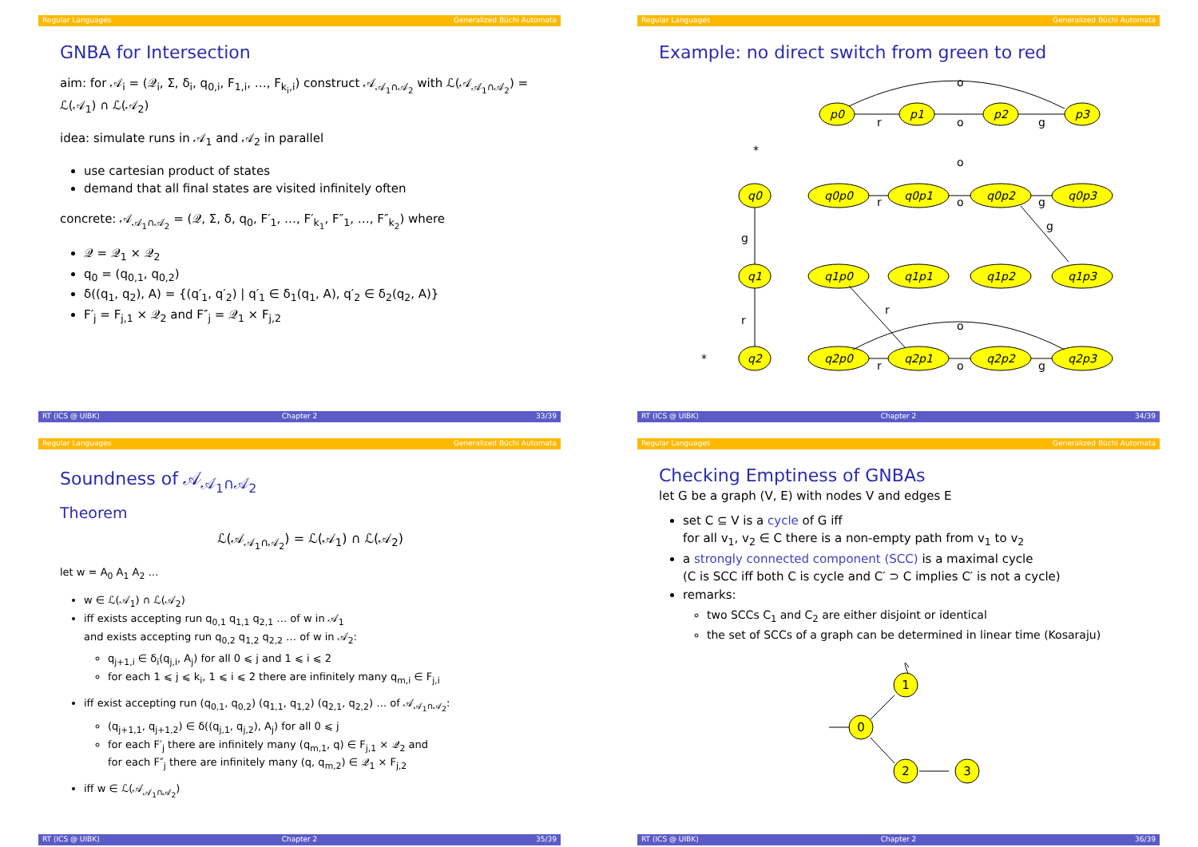Regular Languages Generalized Büchi Automata
GNBA for Intersection
aim: for 𝒜<sub>i</sub> = (𝒬<sub>i</sub>, Σ, δ<sub>i</sub>, q<sub>0,i</sub>, F<sub>1,i</sub>, …, F<sub>k<sub>i</sub>,i</sub>) construct 𝒜<sub>𝒜<sub>1</sub>∩𝒜<sub>2</sub></sub> with ℒ(𝒜<sub>𝒜<sub>1</sub>∩𝒜<sub>2</sub></sub>) = ℒ(𝒜<sub>1</sub>) ∩ ℒ(𝒜<sub>2</sub>)
idea: simulate runs in 𝒜<sub>1</sub> and 𝒜<sub>2</sub> in parallel
use cartesian product of states
demand that all final states are visited infinitely often
concrete: 𝒜<sub>𝒜<sub>1</sub>∩𝒜<sub>2</sub></sub> = (𝒬, Σ, δ, q<sub>0</sub>, F′<sub>1</sub>, …, F′<sub>k<sub>1</sub></sub>, F″<sub>1</sub>, …, F″<sub>k<sub>2</sub></sub>) where
𝒬 = 𝒬<sub>1</sub> × 𝒬<sub>2</sub>
q<sub>0</sub> = (q<sub>0,1</sub>, q<sub>0,2</sub>)
δ((q<sub>1</sub>, q<sub>2</sub>), A) = {(q′<sub>1</sub>, q′<sub>2</sub>) | q′<sub>1</sub> ∈ δ<sub>1</sub>(q<sub>1</sub>, A), q′<sub>2</sub> ∈ δ<sub>2</sub>(q<sub>2</sub>, A)}
F′<sub>j</sub> = F<sub>j,1</sub> × 𝒬<sub>2</sub> and F″<sub>j</sub> = 𝒬<sub>1</sub> × F<sub>j,2</sub>
RT (ICS @ UIBK) Chapter 2 33/39
Regular Languages Generalized Büchi Automata
Example: no direct switch from green to red
p0
p1
p2
p3
q0
q0p0
q0p1
q0p2
q0p3
q1
q1p0
q1p1
q1p2
q1p3
q2
q2p0
q2p1
q2p2
q2p3
r
o
o
g
*
g
r
*
o
r
o
g
g
r
o
r
o
g
RT (ICS @ UIBK) Chapter 2 34/39
Regular Languages Generalized Büchi Automata
Soundness of 𝒜<sub>𝒜<sub>1</sub>∩𝒜<sub>2</sub></sub>
Theorem
ℒ(𝒜<sub>𝒜<sub>1</sub>∩𝒜<sub>2</sub></sub>) = ℒ(𝒜<sub>1</sub>) ∩ ℒ(𝒜<sub>2</sub>)
let w = A<sub>0</sub> A<sub>1</sub> A<sub>2</sub> …
w ∈ ℒ(𝒜<sub>1</sub>) ∩ ℒ(𝒜<sub>2</sub>)
iff exists accepting run q<sub>0,1</sub> q<sub>1,1</sub> q<sub>2,1</sub> … of w in 𝒜<sub>1</sub>
and exists accepting run q<sub>0,2</sub> q<sub>1,2</sub> q<sub>2,2</sub> … of w in 𝒜<sub>2</sub>:
q<sub>j+1,i</sub> ∈ δ<sub>i</sub>(q<sub>j,i</sub>, A<sub>j</sub>) for all 0 ⩽ j and 1 ⩽ i ⩽ 2
for each 1 ⩽ j ⩽ k<sub>i</sub>, 1 ⩽ i ⩽ 2 there are infinitely many q<sub>m,i</sub> ∈ F<sub>j,i</sub>
iff exist accepting run (q<sub>0,1</sub>, q<sub>0,2</sub>) (q<sub>1,1</sub>, q<sub>1,2</sub>) (q<sub>2,1</sub>, q<sub>2,2</sub>) … of 𝒜<sub>𝒜<sub>1</sub>∩𝒜<sub>2</sub></sub>:
(q<sub>j+1,1</sub>, q<sub>j+1,2</sub>) ∈ δ((q<sub>j,1</sub>, q<sub>j,2</sub>), A<sub>j</sub>) for all 0 ⩽ j
for each F′<sub>j</sub> there are infinitely many (q<sub>m,1</sub>, q) ∈ F<sub>j,1</sub> × 𝒬<sub>2</sub> and
for each F″<sub>j</sub> there are infinitely many (q, q<sub>m,2</sub>) ∈ 𝒬<sub>1</sub> × F<sub>j,2</sub>
iff w ∈ ℒ(𝒜<sub>𝒜<sub>1</sub>∩𝒜<sub>2</sub></sub>)
RT (ICS @ UIBK) Chapter 2 35/39
Regular Languages Generalized Büchi Automata
Checking Emptiness of GNBAs
let G be a graph (V, E) with nodes V and edges E
set C ⊆ V is a cycle of G iff
for all v<sub>1</sub>, v<sub>2</sub> ∈ C there is a non-empty path from v<sub>1</sub> to v<sub>2</sub>
a strongly connected component (SCC) is a maximal cycle
(C is SCC iff both C is cycle and C′ ⊃ C implies C′ is not a cycle)
remarks:
two SCCs C<sub>1</sub> and C<sub>2</sub> are either disjoint or identical
the set of SCCs of a graph can be determined in linear time (Kosaraju)
0
1
2
3
RT (ICS @ UIBK) Chapter 2 36/39